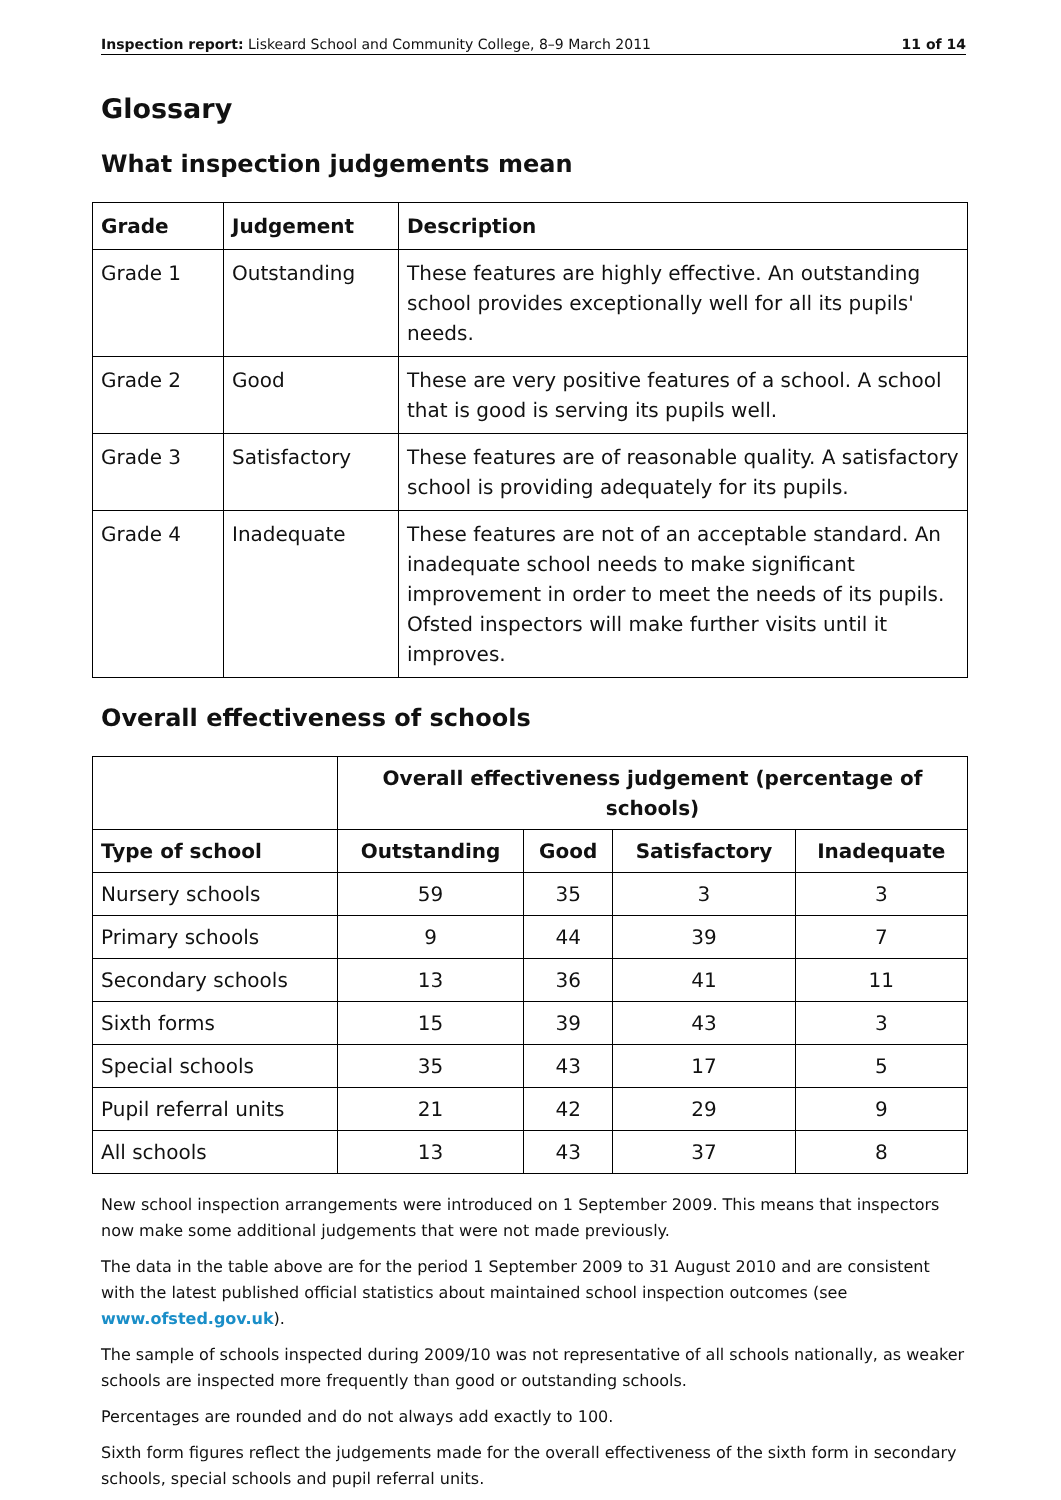Inspection report: Liskeard School and Community College, 8–9 March 2011 11 of 14
Glossary
What inspection judgements mean
| Grade | Judgement | Description |
| --- | --- | --- |
| Grade 1 | Outstanding | These features are highly effective. An outstanding school provides exceptionally well for all its pupils' needs. |
| Grade 2 | Good | These are very positive features of a school. A school that is good is serving its pupils well. |
| Grade 3 | Satisfactory | These features are of reasonable quality. A satisfactory school is providing adequately for its pupils. |
| Grade 4 | Inadequate | These features are not of an acceptable standard. An inadequate school needs to make significant improvement in order to meet the needs of its pupils. Ofsted inspectors will make further visits until it improves. |
Overall effectiveness of schools
| | Overall effectiveness judgement (percentage of schools) | | | |
| --- | --- | --- | --- | --- |
| Type of school | Outstanding | Good | Satisfactory | Inadequate |
| Nursery schools | 59 | 35 | 3 | 3 |
| Primary schools | 9 | 44 | 39 | 7 |
| Secondary schools | 13 | 36 | 41 | 11 |
| Sixth forms | 15 | 39 | 43 | 3 |
| Special schools | 35 | 43 | 17 | 5 |
| Pupil referral units | 21 | 42 | 29 | 9 |
| All schools | 13 | 43 | 37 | 8 |
New school inspection arrangements were introduced on 1 September 2009. This means that inspectors now make some additional judgements that were not made previously.
The data in the table above are for the period 1 September 2009 to 31 August 2010 and are consistent with the latest published official statistics about maintained school inspection outcomes (see www.ofsted.gov.uk).
The sample of schools inspected during 2009/10 was not representative of all schools nationally, as weaker schools are inspected more frequently than good or outstanding schools.
Percentages are rounded and do not always add exactly to 100.
Sixth form figures reflect the judgements made for the overall effectiveness of the sixth form in secondary schools, special schools and pupil referral units.